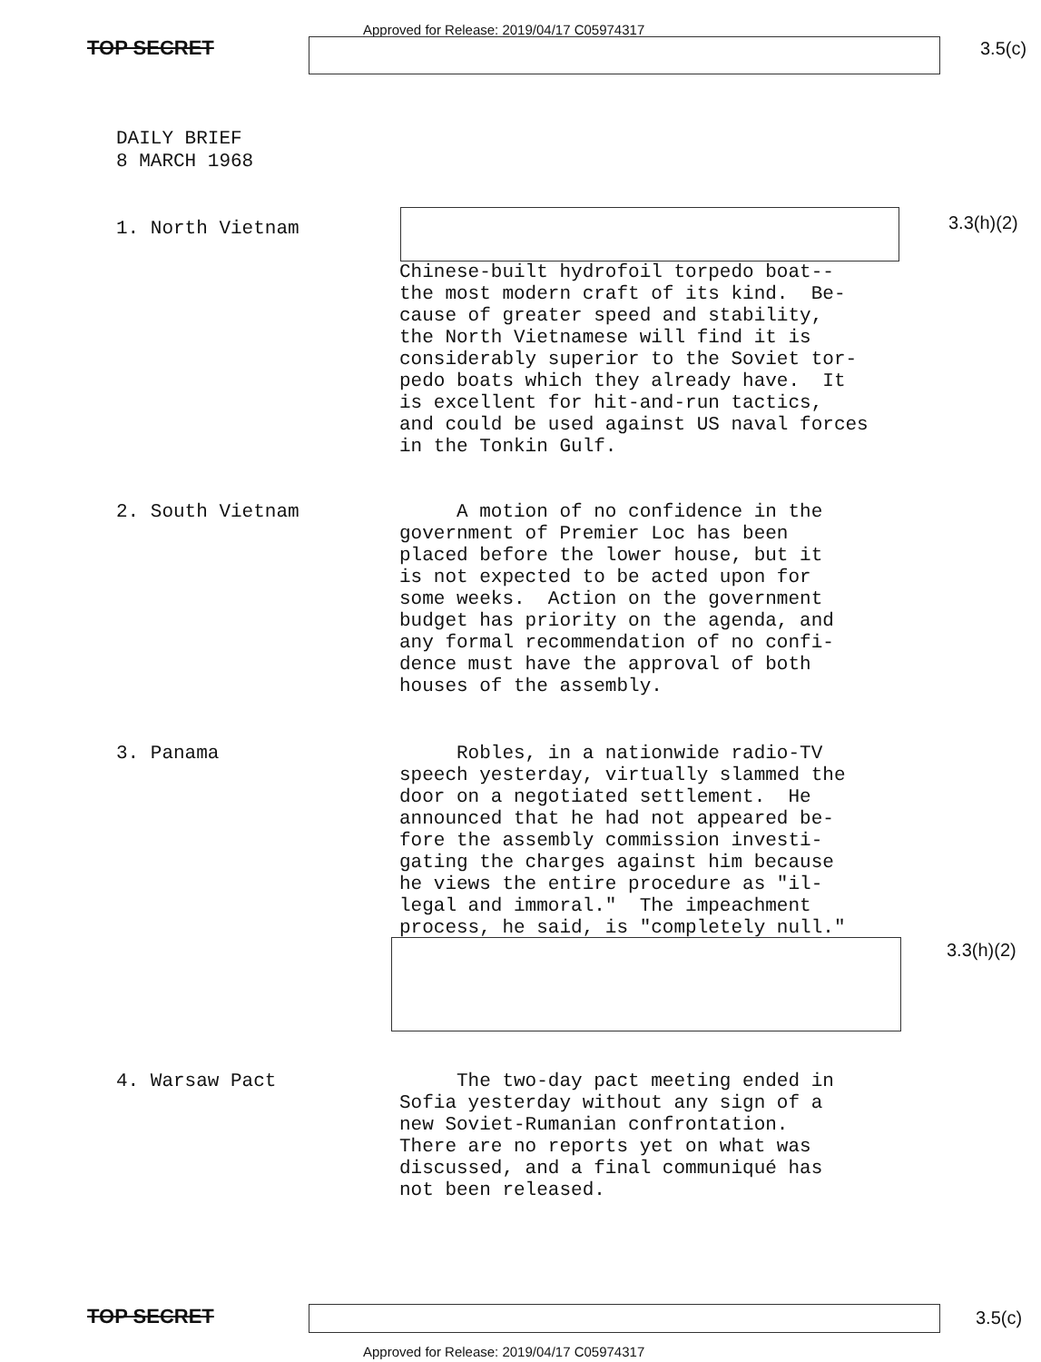TOP SECRET
Approved for Release: 2019/04/17 C05974317
3.5(c)
DAILY BRIEF
8 MARCH 1968
3.3(h)(2)
1. North Vietnam
Chinese-built hydrofoil torpedo boat-- the most modern craft of its kind. Be- cause of greater speed and stability, the North Vietnamese will find it is considerably superior to the Soviet tor- pedo boats which they already have. It is excellent for hit-and-run tactics, and could be used against US naval forces in the Tonkin Gulf.
2. South Vietnam
A motion of no confidence in the government of Premier Loc has been placed before the lower house, but it is not expected to be acted upon for some weeks. Action on the government budget has priority on the agenda, and any formal recommendation of no confi- dence must have the approval of both houses of the assembly.
3. Panama
Robles, in a nationwide radio-TV speech yesterday, virtually slammed the door on a negotiated settlement. He announced that he had not appeared be- fore the assembly commission investi- gating the charges against him because he views the entire procedure as "il- legal and immoral." The impeachment process, he said, is "completely null."
3.3(h)(2)
4. Warsaw Pact
The two-day pact meeting ended in Sofia yesterday without any sign of a new Soviet-Rumanian confrontation. There are no reports yet on what was discussed, and a final communiqué has not been released.
TOP SECRET 3.5(c)
Approved for Release: 2019/04/17 C05974317